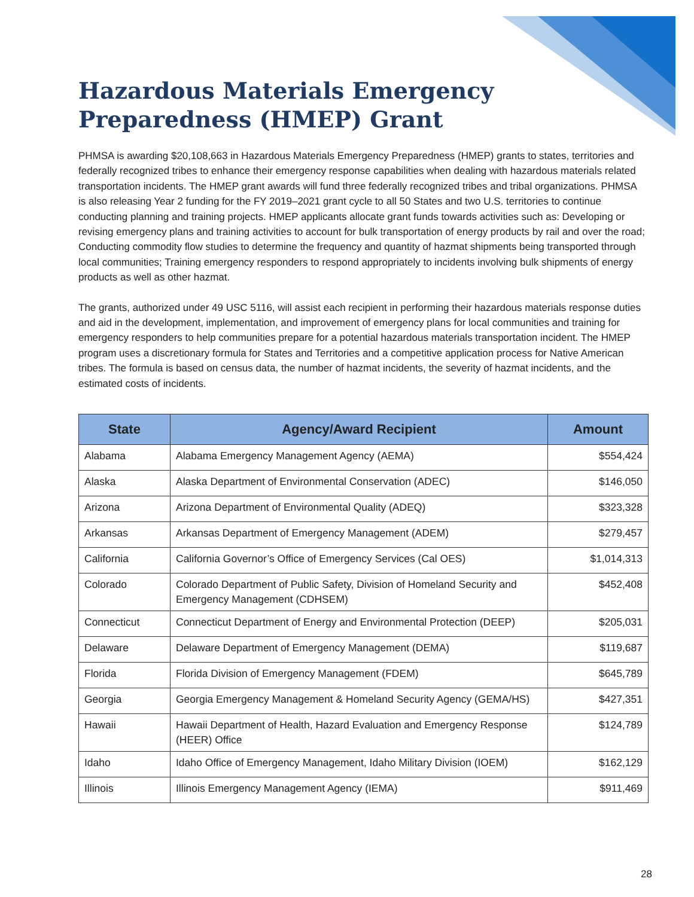Hazardous Materials Emergency Preparedness (HMEP) Grant
PHMSA is awarding $20,108,663 in Hazardous Materials Emergency Preparedness (HMEP) grants to states, territories and federally recognized tribes to enhance their emergency response capabilities when dealing with hazardous materials related transportation incidents. The HMEP grant awards will fund three federally recognized tribes and tribal organizations. PHMSA is also releasing Year 2 funding for the FY 2019–2021 grant cycle to all 50 States and two U.S. territories to continue conducting planning and training projects. HMEP applicants allocate grant funds towards activities such as: Developing or revising emergency plans and training activities to account for bulk transportation of energy products by rail and over the road; Conducting commodity flow studies to determine the frequency and quantity of hazmat shipments being transported through local communities; Training emergency responders to respond appropriately to incidents involving bulk shipments of energy products as well as other hazmat.
The grants, authorized under 49 USC 5116, will assist each recipient in performing their hazardous materials response duties and aid in the development, implementation, and improvement of emergency plans for local communities and training for emergency responders to help communities prepare for a potential hazardous materials transportation incident. The HMEP program uses a discretionary formula for States and Territories and a competitive application process for Native American tribes. The formula is based on census data, the number of hazmat incidents, the severity of hazmat incidents, and the estimated costs of incidents.
| State | Agency/Award Recipient | Amount |
| --- | --- | --- |
| Alabama | Alabama Emergency Management Agency (AEMA) | $554,424 |
| Alaska | Alaska Department of Environmental Conservation (ADEC) | $146,050 |
| Arizona | Arizona Department of Environmental Quality (ADEQ) | $323,328 |
| Arkansas | Arkansas Department of Emergency Management (ADEM) | $279,457 |
| California | California Governor’s Office of Emergency Services (Cal OES) | $1,014,313 |
| Colorado | Colorado Department of Public Safety, Division of Homeland Security and Emergency Management (CDHSEM) | $452,408 |
| Connecticut | Connecticut Department of Energy and Environmental Protection (DEEP) | $205,031 |
| Delaware | Delaware Department of Emergency Management (DEMA) | $119,687 |
| Florida | Florida Division of Emergency Management (FDEM) | $645,789 |
| Georgia | Georgia Emergency Management & Homeland Security Agency (GEMA/HS) | $427,351 |
| Hawaii | Hawaii Department of Health, Hazard Evaluation and Emergency Response (HEER) Office | $124,789 |
| Idaho | Idaho Office of Emergency Management, Idaho Military Division (IOEM) | $162,129 |
| Illinois | Illinois Emergency Management Agency (IEMA) | $911,469 |
28